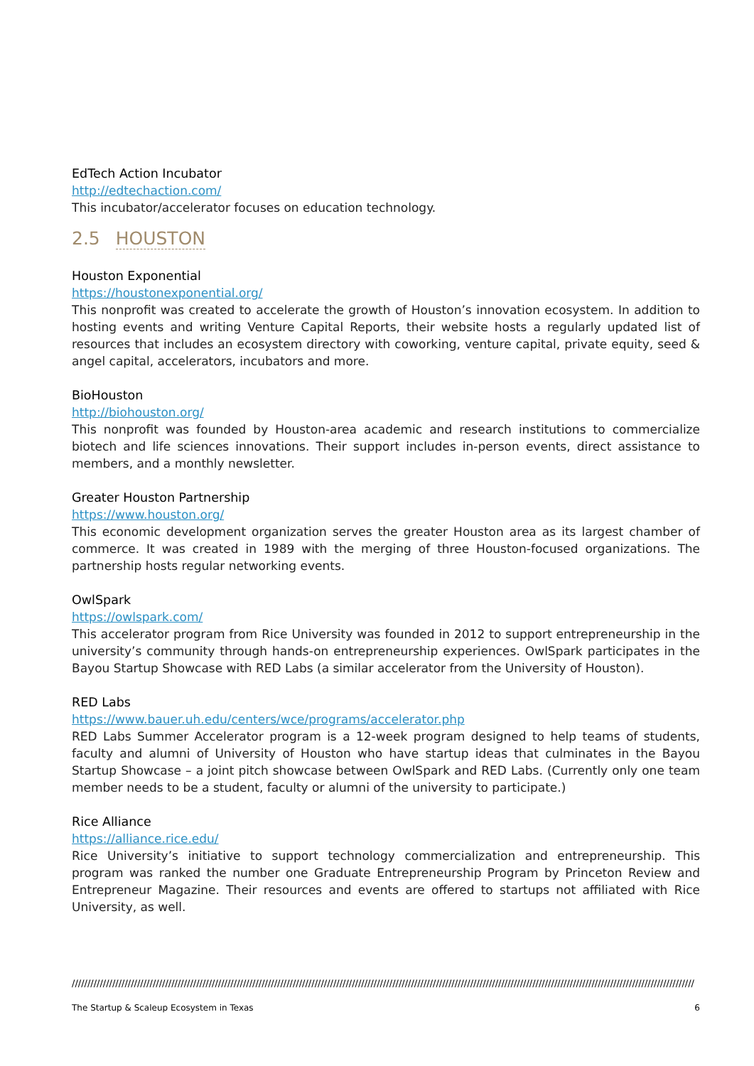EdTech Action Incubator
http://edtechaction.com/
This incubator/accelerator focuses on education technology.
2.5 HOUSTON
Houston Exponential
https://houstonexponential.org/
This nonprofit was created to accelerate the growth of Houston’s innovation ecosystem. In addition to hosting events and writing Venture Capital Reports, their website hosts a regularly updated list of resources that includes an ecosystem directory with coworking, venture capital, private equity, seed & angel capital, accelerators, incubators and more.
BioHouston
http://biohouston.org/
This nonprofit was founded by Houston-area academic and research institutions to commercialize biotech and life sciences innovations. Their support includes in-person events, direct assistance to members, and a monthly newsletter.
Greater Houston Partnership
https://www.houston.org/
This economic development organization serves the greater Houston area as its largest chamber of commerce. It was created in 1989 with the merging of three Houston-focused organizations. The partnership hosts regular networking events.
OwlSpark
https://owlspark.com/
This accelerator program from Rice University was founded in 2012 to support entrepreneurship in the university’s community through hands-on entrepreneurship experiences. OwlSpark participates in the Bayou Startup Showcase with RED Labs (a similar accelerator from the University of Houston).
RED Labs
https://www.bauer.uh.edu/centers/wce/programs/accelerator.php
RED Labs Summer Accelerator program is a 12-week program designed to help teams of students, faculty and alumni of University of Houston who have startup ideas that culminates in the Bayou Startup Showcase – a joint pitch showcase between OwlSpark and RED Labs. (Currently only one team member needs to be a student, faculty or alumni of the university to participate.)
Rice Alliance
https://alliance.rice.edu/
Rice University’s initiative to support technology commercialization and entrepreneurship. This program was ranked the number one Graduate Entrepreneurship Program by Princeton Review and Entrepreneur Magazine. Their resources and events are offered to startups not affiliated with Rice University, as well.
////////////////////////////////////////////////////////////////////////////////////////////////////////////////////////////////////////////////////////////////////////////////////////////////////////
The Startup & Scaleup Ecosystem in Texas 6